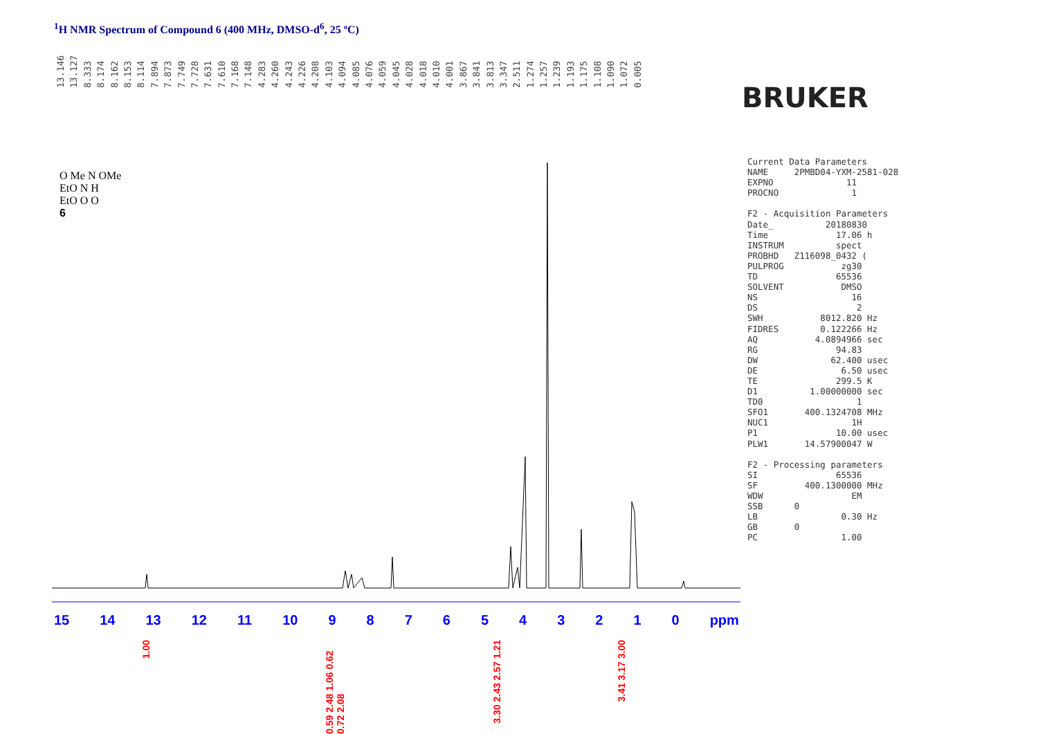<sup>1</sup>H NMR Spectrum of Compound 6 (400 MHz, DMSO-d<sup>6</sup>, 25 ºC)
13.146 13.127 8.333 8.174 8.162 8.153 8.114 7.894 7.873 7.749 7.728 7.631 7.610 7.168 7.148 4.283 4.260 4.243 4.226 4.208 4.103 4.094 4.085 4.076 4.059 4.045 4.028 4.018 4.010 4.001 3.867 3.841 3.813 3.347 2.511 1.274 1.257 1.239 1.193 1.175 1.108 1.090 1.072 0.005
BRUKER
O Me N OMe
EtO N H
EtO O O
6
15 14 13 12 11 10 9876543210 ppm
1.00
0.59 2.48 1.06 0.62 0.72 2.08
3.30 2.43 2.57 1.21
3.41 3.17 3.00
Current Data Parameters
NAME     2PMBD04-YXM-2581-028
EXPNO              11
PROCNO              1

F2 - Acquisition Parameters
Date_          20180830
Time             17.06 h
INSTRUM          spect
PROBHD   Z116098_0432 (
PULPROG           zg30
TD               65536
SOLVENT           DMSO
NS                  16
DS                   2
SWH           8012.820 Hz
FIDRES        0.122266 Hz
AQ           4.0894966 sec
RG               94.83
DW              62.400 usec
DE                6.50 usec
TE               299.5 K
D1          1.00000000 sec
TD0                  1
SFO1       400.1324708 MHz
NUC1                1H
P1               10.00 usec
PLW1       14.57900047 W

F2 - Processing parameters
SI               65536
SF         400.1300000 MHz
WDW                 EM
SSB      0
LB                0.30 Hz
GB       0
PC                1.00